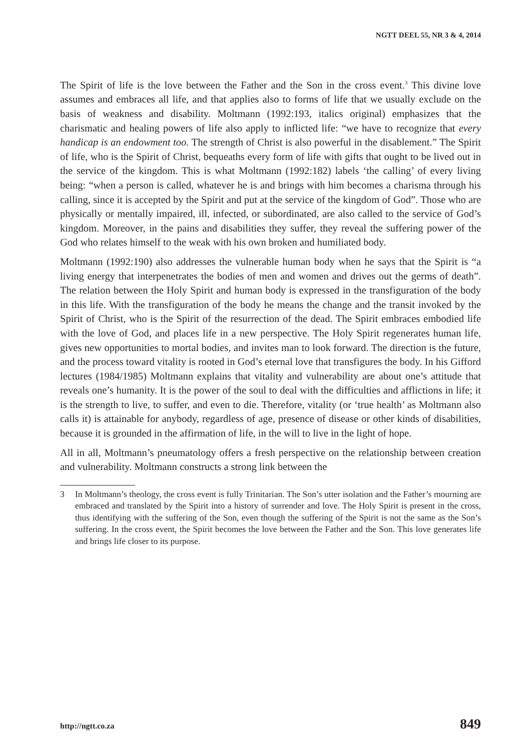NGTT DEEL 55, NR 3 & 4, 2014
The Spirit of life is the love between the Father and the Son in the cross event.<sup>3</sup> This divine love assumes and embraces all life, and that applies also to forms of life that we usually exclude on the basis of weakness and disability. Moltmann (1992:193, italics original) emphasizes that the charismatic and healing powers of life also apply to inflicted life: “we have to recognize that every handicap is an endowment too. The strength of Christ is also powerful in the disablement.” The Spirit of life, who is the Spirit of Christ, bequeaths every form of life with gifts that ought to be lived out in the service of the kingdom. This is what Moltmann (1992:182) labels ‘the calling’ of every living being: “when a person is called, whatever he is and brings with him becomes a charisma through his calling, since it is accepted by the Spirit and put at the service of the kingdom of God”. Those who are physically or mentally impaired, ill, infected, or subordinated, are also called to the service of God’s kingdom. Moreover, in the pains and disabilities they suffer, they reveal the suffering power of the God who relates himself to the weak with his own broken and humiliated body.
Moltmann (1992:190) also addresses the vulnerable human body when he says that the Spirit is “a living energy that interpenetrates the bodies of men and women and drives out the germs of death”. The relation between the Holy Spirit and human body is expressed in the transfiguration of the body in this life. With the transfiguration of the body he means the change and the transit invoked by the Spirit of Christ, who is the Spirit of the resurrection of the dead. The Spirit embraces embodied life with the love of God, and places life in a new perspective. The Holy Spirit regenerates human life, gives new opportunities to mortal bodies, and invites man to look forward. The direction is the future, and the process toward vitality is rooted in God’s eternal love that transfigures the body. In his Gifford lectures (1984/1985) Moltmann explains that vitality and vulnerability are about one’s attitude that reveals one’s humanity. It is the power of the soul to deal with the difficulties and afflictions in life; it is the strength to live, to suffer, and even to die. Therefore, vitality (or ‘true health’ as Moltmann also calls it) is attainable for anybody, regardless of age, presence of disease or other kinds of disabilities, because it is grounded in the affirmation of life, in the will to live in the light of hope.
All in all, Moltmann’s pneumatology offers a fresh perspective on the relationship between creation and vulnerability. Moltmann constructs a strong link between the
3 In Moltmann’s theology, the cross event is fully Trinitarian. The Son’s utter isolation and the Father’s mourning are embraced and translated by the Spirit into a history of surrender and love. The Holy Spirit is present in the cross, thus identifying with the suffering of the Son, even though the suffering of the Spirit is not the same as the Son’s suffering. In the cross event, the Spirit becomes the love between the Father and the Son. This love generates life and brings life closer to its purpose.
http://ngtt.co.za 849